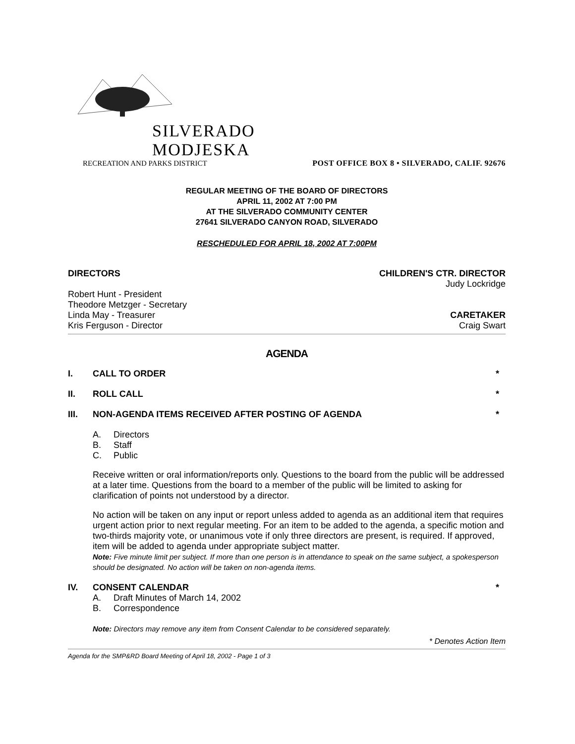SILVERADO
MODJESKA
RECREATION AND PARKS DISTRICT
POST OFFICE BOX 8 • SILVERADO, CALIF. 92676
REGULAR MEETING OF THE BOARD OF DIRECTORS
APRIL 11, 2002 AT 7:00 PM
AT THE SILVERADO COMMUNITY CENTER
27641 SILVERADO CANYON ROAD, SILVERADO
RESCHEDULED FOR APRIL 18, 2002 AT 7:00PM
DIRECTORS CHILDREN'S CTR. DIRECTOR
Judy Lockridge
Robert Hunt - President
Theodore Metzger - Secretary
Linda May - Treasurer CARETAKER
Kris Ferguson - Director Craig Swart
AGENDA
I. CALL TO ORDER *
II. ROLL CALL *
III. NON-AGENDA ITEMS RECEIVED AFTER POSTING OF AGENDA *
A. Directors
B. Staff
C. Public
Receive written or oral information/reports only. Questions to the board from the public will be addressed at a later time. Questions from the board to a member of the public will be limited to asking for clarification of points not understood by a director.
No action will be taken on any input or report unless added to agenda as an additional item that requires urgent action prior to next regular meeting. For an item to be added to the agenda, a specific motion and two-thirds majority vote, or unanimous vote if only three directors are present, is required. If approved, item will be added to agenda under appropriate subject matter.
Note: Five minute limit per subject. If more than one person is in attendance to speak on the same subject, a spokesperson should be designated. No action will be taken on non-agenda items.
IV. CONSENT CALENDAR *
A. Draft Minutes of March 14, 2002
B. Correspondence
Note: Directors may remove any item from Consent Calendar to be considered separately.
* Denotes Action Item
Agenda for the SMP&RD Board Meeting of April 18, 2002 - Page 1 of 3